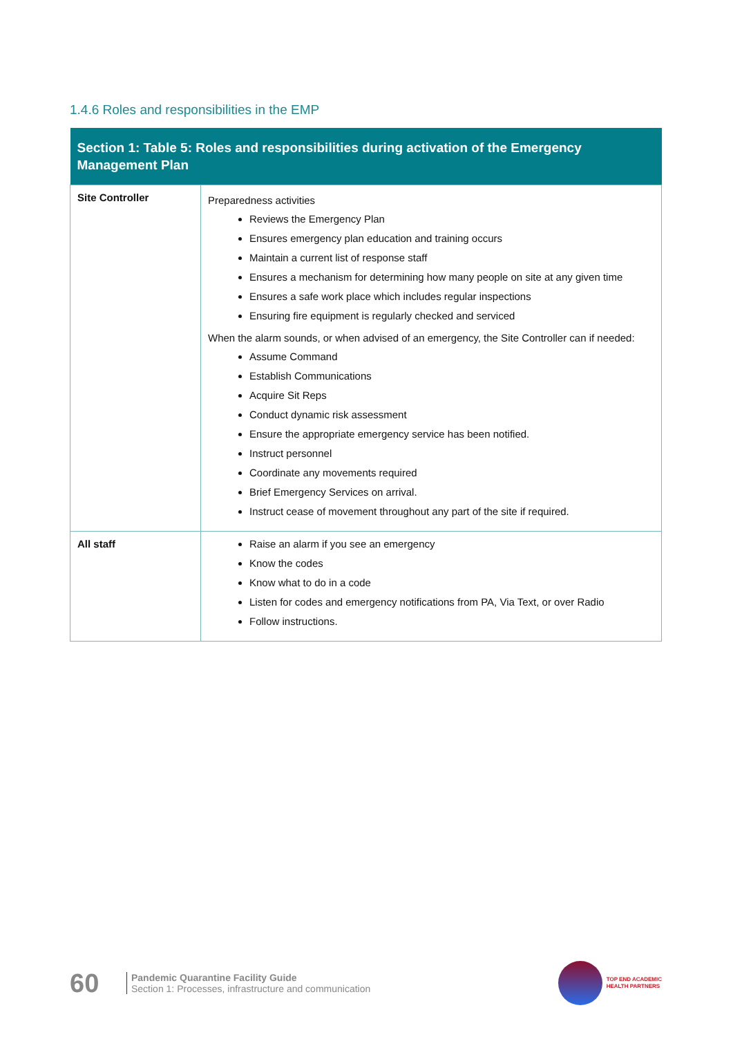1.4.6 Roles and responsibilities in the EMP
| Section 1: Table 5: Roles and responsibilities during activation of the Emergency Management Plan | |
| --- | --- |
| Site Controller | Preparedness activities Reviews the Emergency Plan Ensures emergency plan education and training occurs Maintain a current list of response staff Ensures a mechanism for determining how many people on site at any given time Ensures a safe work place which includes regular inspections Ensuring fire equipment is regularly checked and serviced When the alarm sounds, or when advised of an emergency, the Site Controller can if needed: Assume Command Establish Communications Acquire Sit Reps Conduct dynamic risk assessment Ensure the appropriate emergency service has been notified. Instruct personnel Coordinate any movements required Brief Emergency Services on arrival. Instruct cease of movement throughout any part of the site if required. |
| All staff | Raise an alarm if you see an emergency Know the codes Know what to do in a code Listen for codes and emergency notifications from PA, Via Text, or over Radio Follow instructions. |
60
Pandemic Quarantine Facility Guide
Section 1: Processes, infrastructure and communication
TOP END ACADEMIC
HEALTH PARTNERS